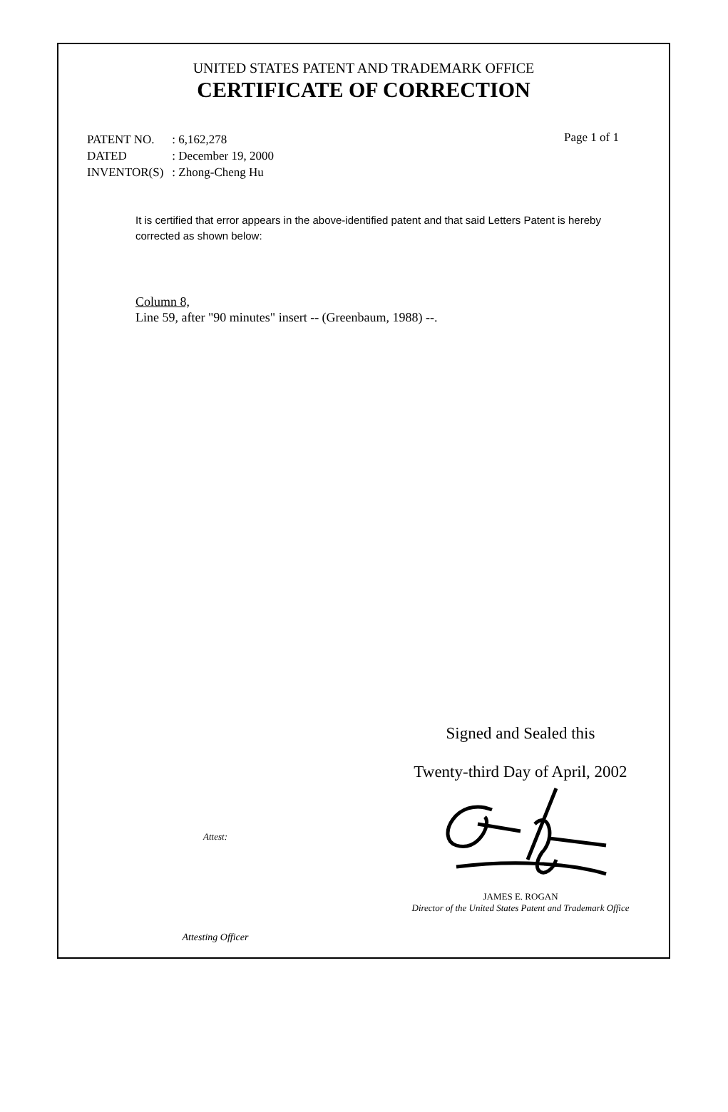UNITED STATES PATENT AND TRADEMARK OFFICE
CERTIFICATE OF CORRECTION
| PATENT NO. | : 6,162,278 |
| DATED | : December 19, 2000 |
| INVENTOR(S) | : Zhong-Cheng Hu |
Page 1 of 1
It is certified that error appears in the above-identified patent and that said Letters Patent is hereby corrected as shown below:
Column 8,
Line 59, after "90 minutes" insert -- (Greenbaum, 1988) --.
Attest:
Attesting Officer
Signed and Sealed this
Twenty-third Day of April, 2002
JAMES E. ROGAN
Director of the United States Patent and Trademark Office